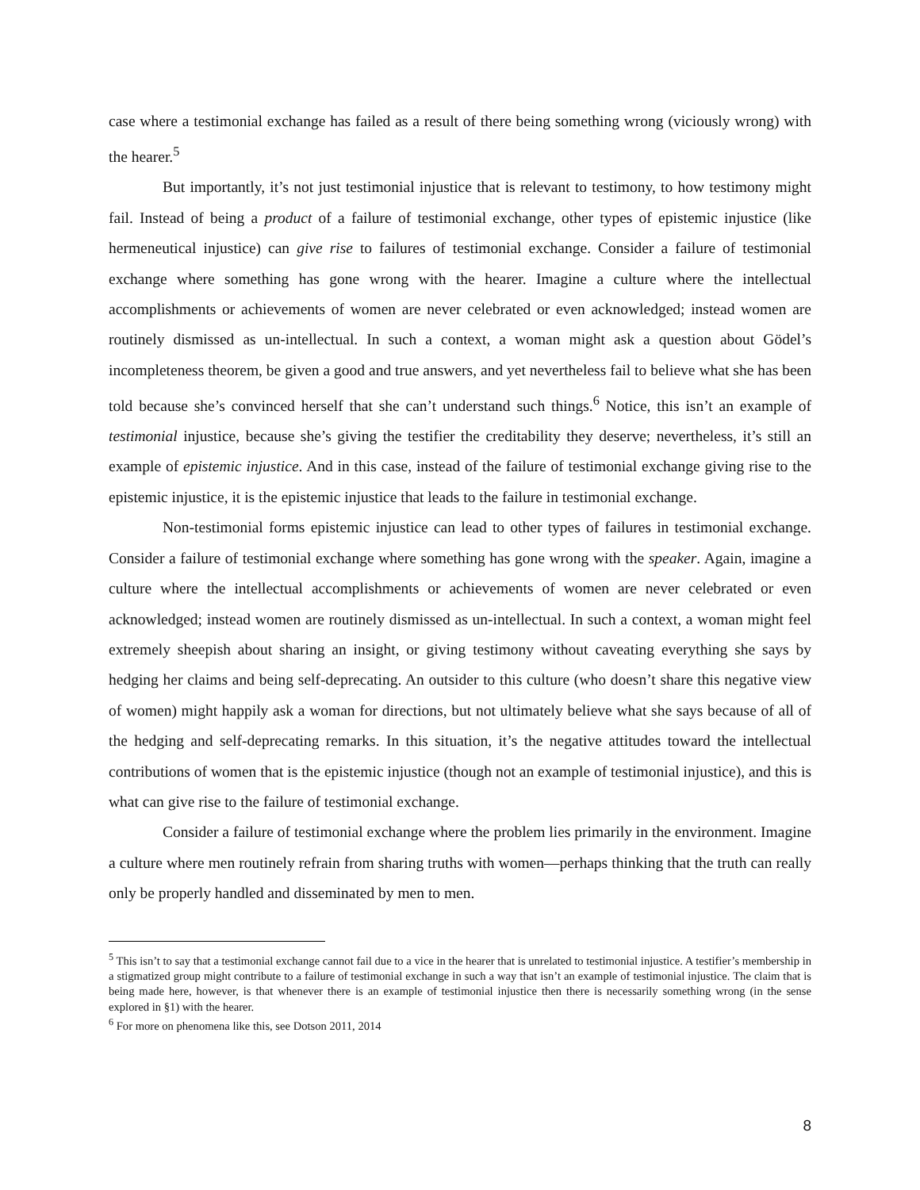case where a testimonial exchange has failed as a result of there being something wrong (viciously wrong) with the hearer.<sup>5</sup>
But importantly, it’s not just testimonial injustice that is relevant to testimony, to how testimony might fail. Instead of being a product of a failure of testimonial exchange, other types of epistemic injustice (like hermeneutical injustice) can give rise to failures of testimonial exchange. Consider a failure of testimonial exchange where something has gone wrong with the hearer. Imagine a culture where the intellectual accomplishments or achievements of women are never celebrated or even acknowledged; instead women are routinely dismissed as un-intellectual. In such a context, a woman might ask a question about Gödel’s incompleteness theorem, be given a good and true answers, and yet nevertheless fail to believe what she has been told because she’s convinced herself that she can’t understand such things.<sup>6</sup> Notice, this isn’t an example of testimonial injustice, because she’s giving the testifier the creditability they deserve; nevertheless, it’s still an example of epistemic injustice. And in this case, instead of the failure of testimonial exchange giving rise to the epistemic injustice, it is the epistemic injustice that leads to the failure in testimonial exchange.
Non-testimonial forms epistemic injustice can lead to other types of failures in testimonial exchange. Consider a failure of testimonial exchange where something has gone wrong with the speaker. Again, imagine a culture where the intellectual accomplishments or achievements of women are never celebrated or even acknowledged; instead women are routinely dismissed as un-intellectual. In such a context, a woman might feel extremely sheepish about sharing an insight, or giving testimony without caveating everything she says by hedging her claims and being self-deprecating. An outsider to this culture (who doesn’t share this negative view of women) might happily ask a woman for directions, but not ultimately believe what she says because of all of the hedging and self-deprecating remarks. In this situation, it’s the negative attitudes toward the intellectual contributions of women that is the epistemic injustice (though not an example of testimonial injustice), and this is what can give rise to the failure of testimonial exchange.
Consider a failure of testimonial exchange where the problem lies primarily in the environment. Imagine a culture where men routinely refrain from sharing truths with women—perhaps thinking that the truth can really only be properly handled and disseminated by men to men.
<sup>5</sup> This isn’t to say that a testimonial exchange cannot fail due to a vice in the hearer that is unrelated to testimonial injustice. A testifier’s membership in a stigmatized group might contribute to a failure of testimonial exchange in such a way that isn’t an example of testimonial injustice. The claim that is being made here, however, is that whenever there is an example of testimonial injustice then there is necessarily something wrong (in the sense explored in §1) with the hearer.
<sup>6</sup> For more on phenomena like this, see Dotson 2011, 2014
8